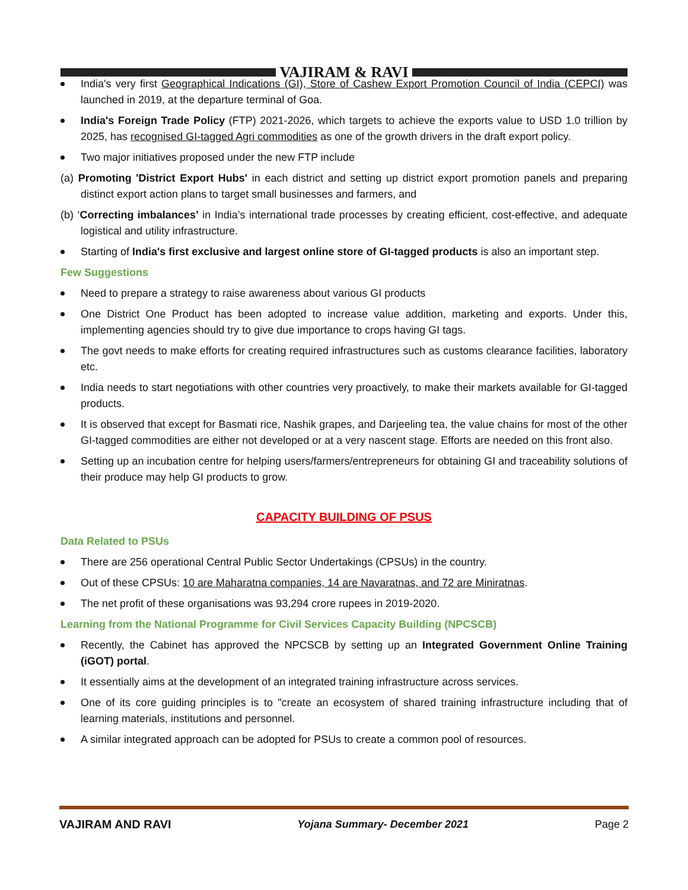VAJIRAM & RAVI
India's very first Geographical Indications (GI), Store of Cashew Export Promotion Council of India (CEPCI) was launched in 2019, at the departure terminal of Goa.
India's Foreign Trade Policy (FTP) 2021-2026, which targets to achieve the exports value to USD 1.0 trillion by 2025, has recognised GI-tagged Agri commodities as one of the growth drivers in the draft export policy.
Two major initiatives proposed under the new FTP include
(a) Promoting 'District Export Hubs' in each district and setting up district export promotion panels and preparing distinct export action plans to target small businesses and farmers, and
(b) ‘Correcting imbalances’ in India’s international trade processes by creating efficient, cost-effective, and adequate logistical and utility infrastructure.
Starting of India's first exclusive and largest online store of GI-tagged products is also an important step.
Few Suggestions
Need to prepare a strategy to raise awareness about various GI products
One District One Product has been adopted to increase value addition, marketing and exports. Under this, implementing agencies should try to give due importance to crops having GI tags.
The govt needs to make efforts for creating required infrastructures such as customs clearance facilities, laboratory etc.
India needs to start negotiations with other countries very proactively, to make their markets available for GI-tagged products.
It is observed that except for Basmati rice, Nashik grapes, and Darjeeling tea, the value chains for most of the other GI-tagged commodities are either not developed or at a very nascent stage. Efforts are needed on this front also.
Setting up an incubation centre for helping users/farmers/entrepreneurs for obtaining GI and traceability solutions of their produce may help GI products to grow.
CAPACITY BUILDING OF PSUS
Data Related to PSUs
There are 256 operational Central Public Sector Undertakings (CPSUs) in the country.
Out of these CPSUs: 10 are Maharatna companies, 14 are Navaratnas, and 72 are Miniratnas.
The net profit of these organisations was 93,294 crore rupees in 2019-2020.
Learning from the National Programme for Civil Services Capacity Building (NPCSCB)
Recently, the Cabinet has approved the NPCSCB by setting up an Integrated Government Online Training (iGOT) portal.
It essentially aims at the development of an integrated training infrastructure across services.
One of its core guiding principles is to "create an ecosystem of shared training infrastructure including that of learning materials, institutions and personnel.
A similar integrated approach can be adopted for PSUs to create a common pool of resources.
VAJIRAM AND RAVI Yojana Summary- December 2021 Page 2